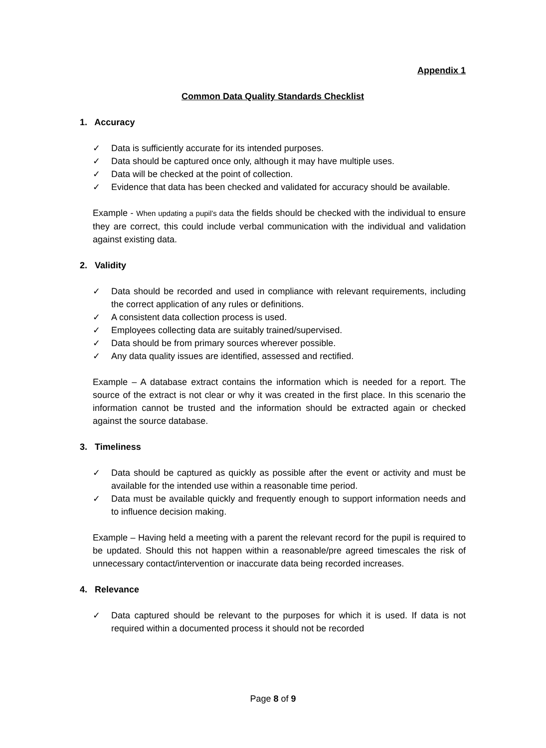Appendix 1
Common Data Quality Standards Checklist
1. Accuracy
✓ Data is sufficiently accurate for its intended purposes.
✓ Data should be captured once only, although it may have multiple uses.
✓ Data will be checked at the point of collection.
✓ Evidence that data has been checked and validated for accuracy should be available.
Example - When updating a pupil’s data the fields should be checked with the individual to ensure they are correct, this could include verbal communication with the individual and validation against existing data.
2. Validity
✓ Data should be recorded and used in compliance with relevant requirements, including the correct application of any rules or definitions.
✓ A consistent data collection process is used.
✓ Employees collecting data are suitably trained/supervised.
✓ Data should be from primary sources wherever possible.
✓ Any data quality issues are identified, assessed and rectified.
Example – A database extract contains the information which is needed for a report. The source of the extract is not clear or why it was created in the first place. In this scenario the information cannot be trusted and the information should be extracted again or checked against the source database.
3. Timeliness
✓ Data should be captured as quickly as possible after the event or activity and must be available for the intended use within a reasonable time period.
✓ Data must be available quickly and frequently enough to support information needs and to influence decision making.
Example – Having held a meeting with a parent the relevant record for the pupil is required to be updated. Should this not happen within a reasonable/pre agreed timescales the risk of unnecessary contact/intervention or inaccurate data being recorded increases.
4. Relevance
✓ Data captured should be relevant to the purposes for which it is used. If data is not required within a documented process it should not be recorded
Page 8 of 9